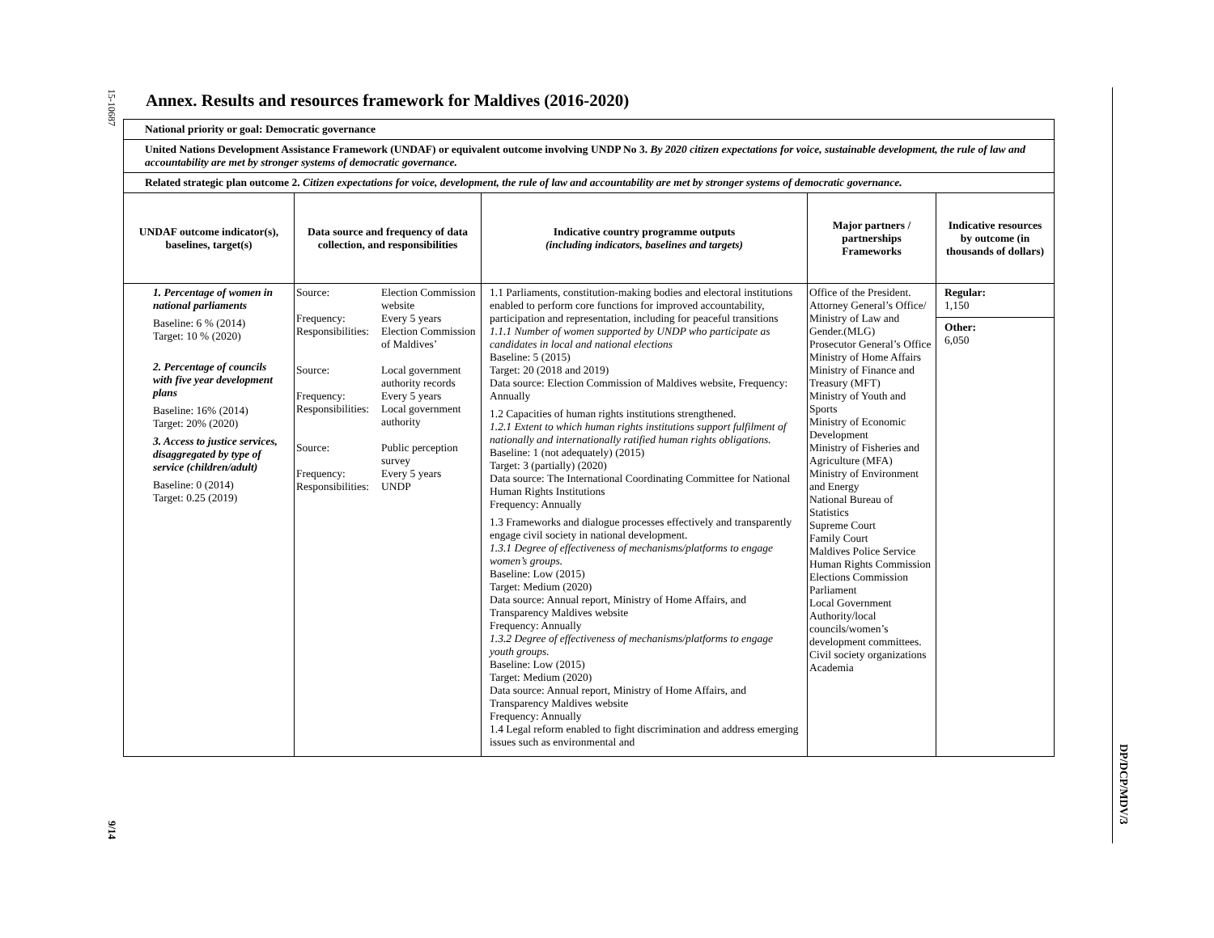15-10687
9/14
DP/DCP/MDV/3
Annex. Results and resources framework for Maldives (2016-2020)
| National priority or goal: Democratic governance | | | | |
| United Nations Development Assistance Framework (UNDAF) or equivalent outcome involving UNDP No 3. By 2020 citizen expectations for voice, sustainable development, the rule of law and accountability are met by stronger systems of democratic governance. | | | | |
| Related strategic plan outcome 2. Citizen expectations for voice, development, the rule of law and accountability are met by stronger systems of democratic governance. | | | | |
| UNDAF outcome indicator(s), baselines, target(s) | Data source and frequency of data collection, and responsibilities | Indicative country programme outputs (including indicators, baselines and targets) | Major partners / partnerships Frameworks | Indicative resources by outcome (in thousands of dollars) |
| 1. Percentage of women in national parliaments Baseline: 6 % (2014) Target: 10 % (2020) 2. Percentage of councils with five year development plans Baseline: 16% (2014) Target: 20% (2020) 3. Access to justice services, disaggregated by type of service (children/adult) Baseline: 0 (2014) Target: 0.25 (2019) | Source: Election Commission website Frequency: Every 5 years Responsibilities: Election Commission of Maldives’ Source: Local government authority records Frequency: Every 5 years Responsibilities: Local government authority Source: Public perception survey Frequency: Every 5 years Responsibilities: UNDP | 1.1 Parliaments, constitution-making bodies and electoral institutions enabled to perform core functions for improved accountability, participation and representation, including for peaceful transitions 1.1.1 Number of women supported by UNDP who participate as candidates in local and national elections Baseline: 5 (2015) Target: 20 (2018 and 2019) Data source: Election Commission of Maldives website, Frequency: Annually 1.2 Capacities of human rights institutions strengthened. 1.2.1 Extent to which human rights institutions support fulfilment of nationally and internationally ratified human rights obligations. Baseline: 1 (not adequately) (2015) Target: 3 (partially) (2020) Data source: The International Coordinating Committee for National Human Rights Institutions Frequency: Annually 1.3 Frameworks and dialogue processes effectively and transparently engage civil society in national development. 1.3.1 Degree of effectiveness of mechanisms/platforms to engage women’s groups. Baseline: Low (2015) Target: Medium (2020) Data source: Annual report, Ministry of Home Affairs, and Transparency Maldives website Frequency: Annually 1.3.2 Degree of effectiveness of mechanisms/platforms to engage youth groups. Baseline: Low (2015) Target: Medium (2020) Data source: Annual report, Ministry of Home Affairs, and Transparency Maldives website Frequency: Annually 1.4 Legal reform enabled to fight discrimination and address emerging issues such as environmental and | Office of the President. Attorney General’s Office/ Ministry of Law and Gender.(MLG) Prosecutor General’s Office Ministry of Home Affairs Ministry of Finance and Treasury (MFT) Ministry of Youth and Sports Ministry of Economic Development Ministry of Fisheries and Agriculture (MFA) Ministry of Environment and Energy National Bureau of Statistics Supreme Court Family Court Maldives Police Service Human Rights Commission Elections Commission Parliament Local Government Authority/local councils/women’s development committees. Civil society organizations Academia | Regular: 1,150 Other: 6,050 |